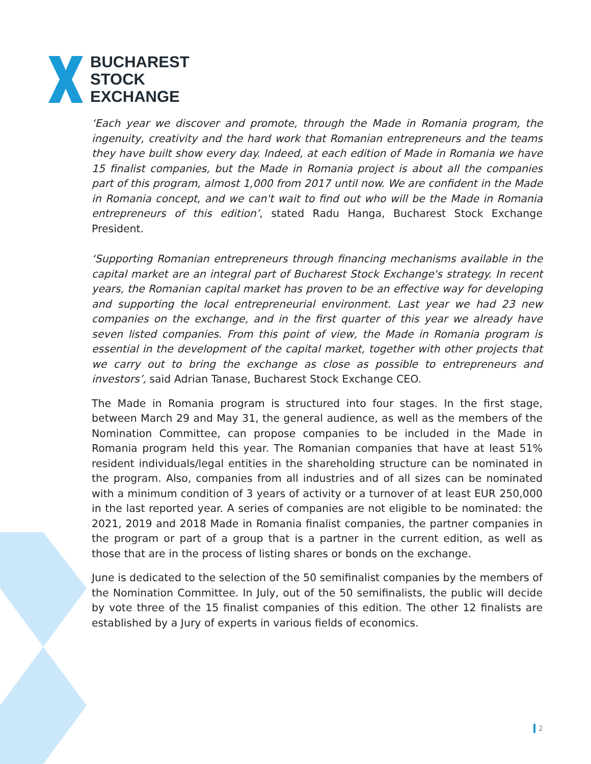BUCHAREST
STOCK
EXCHANGE
‘Each year we discover and promote, through the Made in Romania program, the ingenuity, creativity and the hard work that Romanian entrepreneurs and the teams they have built show every day. Indeed, at each edition of Made in Romania we have 15 finalist companies, but the Made in Romania project is about all the companies part of this program, almost 1,000 from 2017 until now. We are confident in the Made in Romania concept, and we can't wait to find out who will be the Made in Romania entrepreneurs of this edition’, stated Radu Hanga, Bucharest Stock Exchange President.
‘Supporting Romanian entrepreneurs through financing mechanisms available in the capital market are an integral part of Bucharest Stock Exchange's strategy. In recent years, the Romanian capital market has proven to be an effective way for developing and supporting the local entrepreneurial environment. Last year we had 23 new companies on the exchange, and in the first quarter of this year we already have seven listed companies. From this point of view, the Made in Romania program is essential in the development of the capital market, together with other projects that we carry out to bring the exchange as close as possible to entrepreneurs and investors’, said Adrian Tanase, Bucharest Stock Exchange CEO.
The Made in Romania program is structured into four stages. In the first stage, between March 29 and May 31, the general audience, as well as the members of the Nomination Committee, can propose companies to be included in the Made in Romania program held this year. The Romanian companies that have at least 51% resident individuals/legal entities in the shareholding structure can be nominated in the program. Also, companies from all industries and of all sizes can be nominated with a minimum condition of 3 years of activity or a turnover of at least EUR 250,000 in the last reported year. A series of companies are not eligible to be nominated: the 2021, 2019 and 2018 Made in Romania finalist companies, the partner companies in the program or part of a group that is a partner in the current edition, as well as those that are in the process of listing shares or bonds on the exchange.
June is dedicated to the selection of the 50 semifinalist companies by the members of the Nomination Committee. In July, out of the 50 semifinalists, the public will decide by vote three of the 15 finalist companies of this edition. The other 12 finalists are established by a Jury of experts in various fields of economics.
2